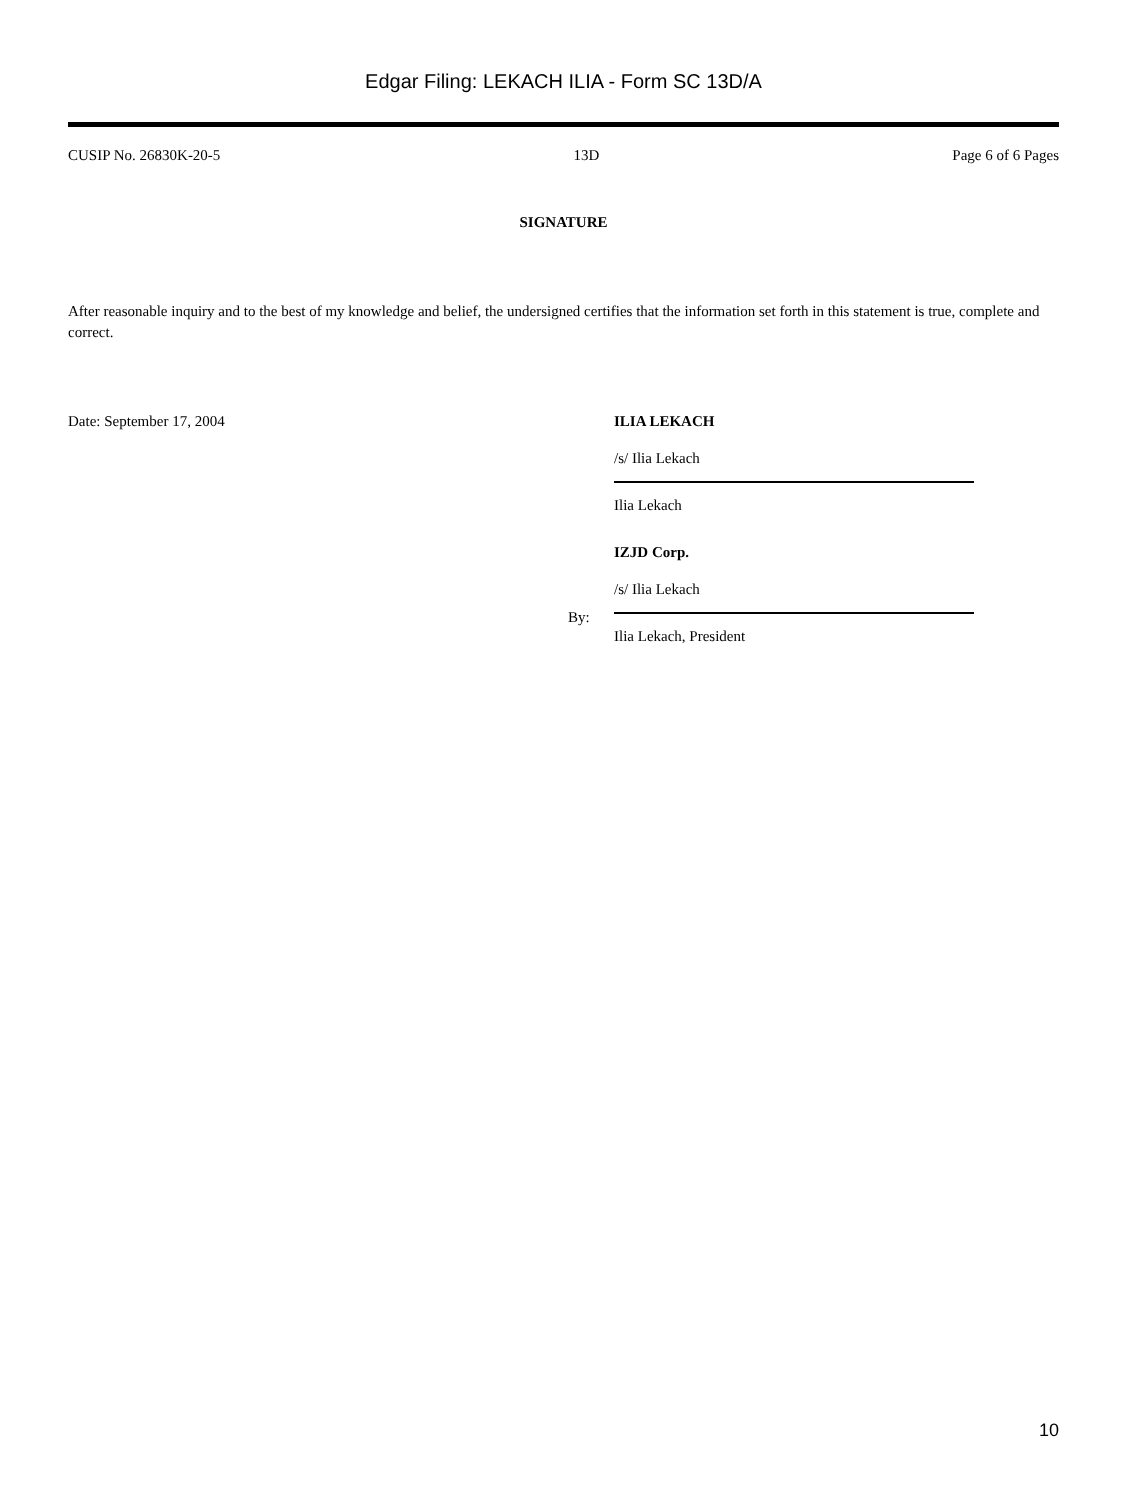Edgar Filing: LEKACH ILIA - Form SC 13D/A
CUSIP No. 26830K-20-5 13D Page 6 of 6 Pages
SIGNATURE
After reasonable inquiry and to the best of my knowledge and belief, the undersigned certifies that the information set forth in this statement is true, complete and correct.
Date: September 17, 2004
By:
ILIA LEKACH
/s/ Ilia Lekach
Ilia Lekach
IZJD Corp.
/s/ Ilia Lekach
Ilia Lekach, President
10